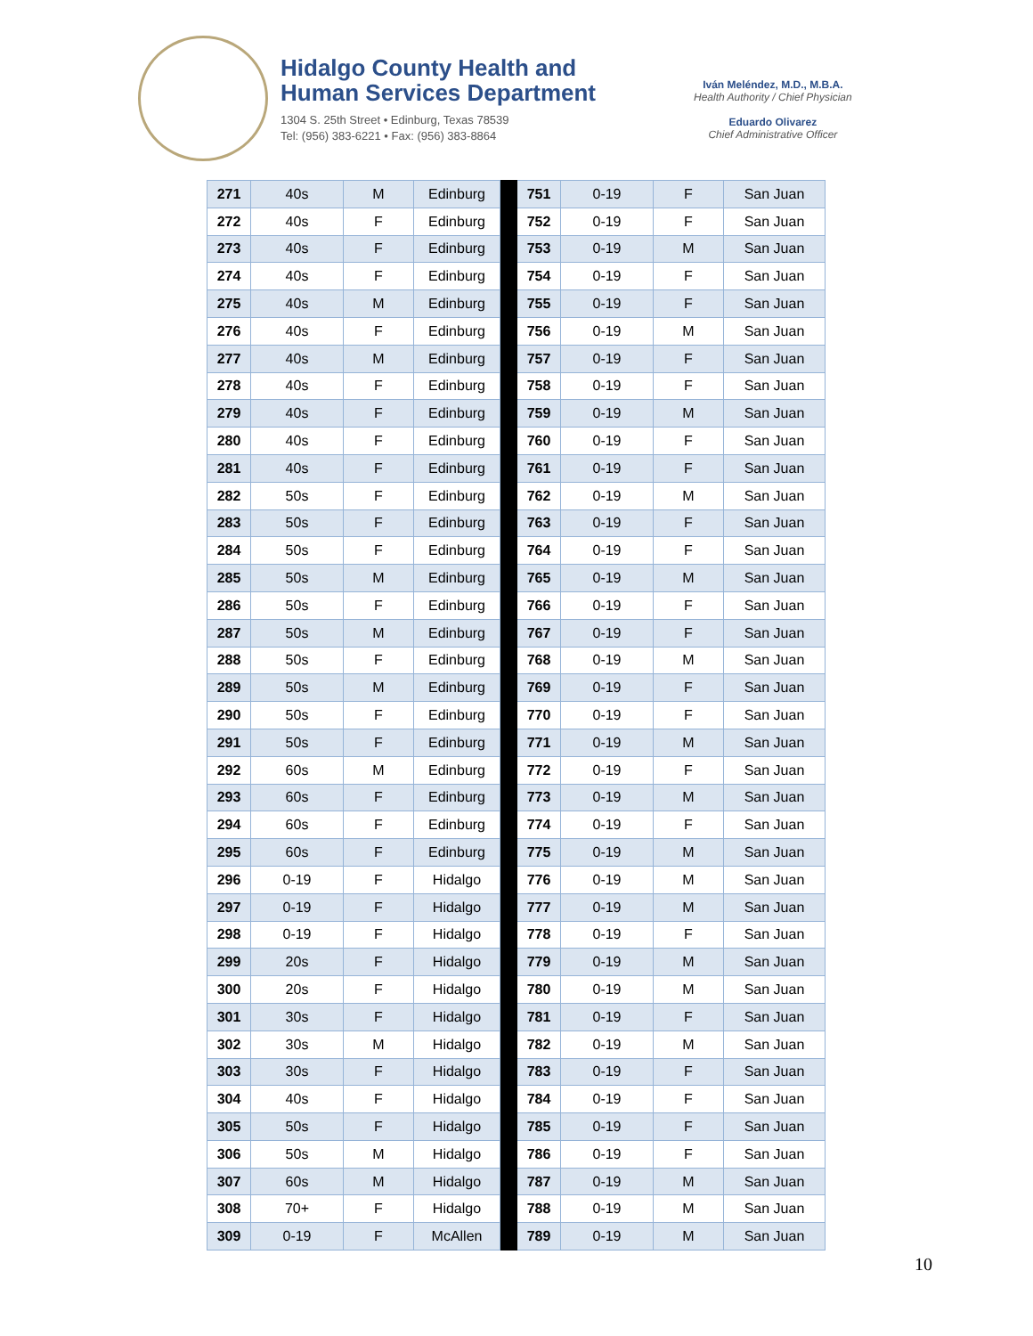Hidalgo County Health and
Human Services Department
1304 S. 25th Street • Edinburg, Texas 78539
Tel: (956) 383-6221 • Fax: (956) 383-8864
Iván Meléndez, M.D., M.B.A.
Health Authority / Chief Physician
Eduardo Olivarez
Chief Administrative Officer
| 271 | 40s | M | Edinburg | | 751 | 0-19 | F | San Juan |
| 272 | 40s | F | Edinburg | | 752 | 0-19 | F | San Juan |
| 273 | 40s | F | Edinburg | | 753 | 0-19 | M | San Juan |
| 274 | 40s | F | Edinburg | | 754 | 0-19 | F | San Juan |
| 275 | 40s | M | Edinburg | | 755 | 0-19 | F | San Juan |
| 276 | 40s | F | Edinburg | | 756 | 0-19 | M | San Juan |
| 277 | 40s | M | Edinburg | | 757 | 0-19 | F | San Juan |
| 278 | 40s | F | Edinburg | | 758 | 0-19 | F | San Juan |
| 279 | 40s | F | Edinburg | | 759 | 0-19 | M | San Juan |
| 280 | 40s | F | Edinburg | | 760 | 0-19 | F | San Juan |
| 281 | 40s | F | Edinburg | | 761 | 0-19 | F | San Juan |
| 282 | 50s | F | Edinburg | | 762 | 0-19 | M | San Juan |
| 283 | 50s | F | Edinburg | | 763 | 0-19 | F | San Juan |
| 284 | 50s | F | Edinburg | | 764 | 0-19 | F | San Juan |
| 285 | 50s | M | Edinburg | | 765 | 0-19 | M | San Juan |
| 286 | 50s | F | Edinburg | | 766 | 0-19 | F | San Juan |
| 287 | 50s | M | Edinburg | | 767 | 0-19 | F | San Juan |
| 288 | 50s | F | Edinburg | | 768 | 0-19 | M | San Juan |
| 289 | 50s | M | Edinburg | | 769 | 0-19 | F | San Juan |
| 290 | 50s | F | Edinburg | | 770 | 0-19 | F | San Juan |
| 291 | 50s | F | Edinburg | | 771 | 0-19 | M | San Juan |
| 292 | 60s | M | Edinburg | | 772 | 0-19 | F | San Juan |
| 293 | 60s | F | Edinburg | | 773 | 0-19 | M | San Juan |
| 294 | 60s | F | Edinburg | | 774 | 0-19 | F | San Juan |
| 295 | 60s | F | Edinburg | | 775 | 0-19 | M | San Juan |
| 296 | 0-19 | F | Hidalgo | | 776 | 0-19 | M | San Juan |
| 297 | 0-19 | F | Hidalgo | | 777 | 0-19 | M | San Juan |
| 298 | 0-19 | F | Hidalgo | | 778 | 0-19 | F | San Juan |
| 299 | 20s | F | Hidalgo | | 779 | 0-19 | M | San Juan |
| 300 | 20s | F | Hidalgo | | 780 | 0-19 | M | San Juan |
| 301 | 30s | F | Hidalgo | | 781 | 0-19 | F | San Juan |
| 302 | 30s | M | Hidalgo | | 782 | 0-19 | M | San Juan |
| 303 | 30s | F | Hidalgo | | 783 | 0-19 | F | San Juan |
| 304 | 40s | F | Hidalgo | | 784 | 0-19 | F | San Juan |
| 305 | 50s | F | Hidalgo | | 785 | 0-19 | F | San Juan |
| 306 | 50s | M | Hidalgo | | 786 | 0-19 | F | San Juan |
| 307 | 60s | M | Hidalgo | | 787 | 0-19 | M | San Juan |
| 308 | 70+ | F | Hidalgo | | 788 | 0-19 | M | San Juan |
| 309 | 0-19 | F | McAllen | | 789 | 0-19 | M | San Juan |
10